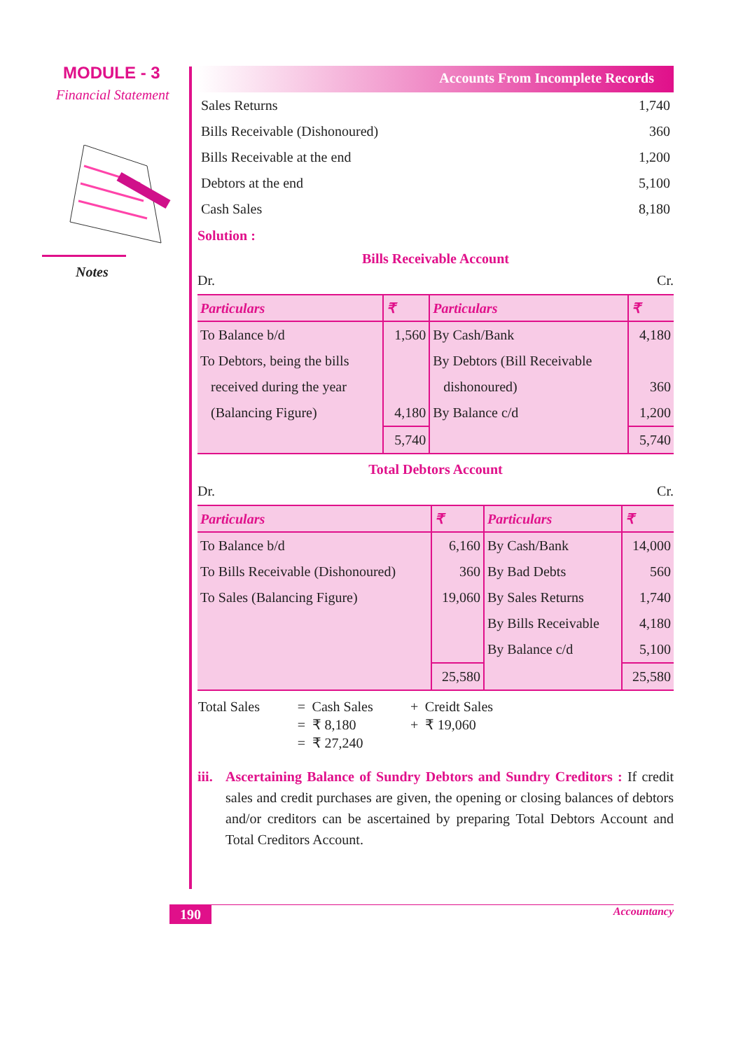MODULE - 3
Financial Statement
Notes
Accounts From Incomplete Records
| Sales Returns | 1,740 |
| Bills Receivable (Dishonoured) | 360 |
| Bills Receivable at the end | 1,200 |
| Debtors at the end | 5,100 |
| Cash Sales | 8,180 |
Solution :
Bills Receivable Account
Dr. Cr.
| Particulars | ₹ | Particulars | ₹ |
| --- | --- | --- | --- |
| To Balance b/d | 1,560 | By Cash/Bank | 4,180 |
| To Debtors, being the bills | | By Debtors (Bill Receivable | |
| received during the year | | dishonoured) | 360 |
| (Balancing Figure) | 4,180 | By Balance c/d | 1,200 |
| | 5,740 | | 5,740 |
Total Debtors Account
Dr. Cr.
| Particulars | ₹ | Particulars | ₹ |
| --- | --- | --- | --- |
| To Balance b/d | 6,160 | By Cash/Bank | 14,000 |
| To Bills Receivable (Dishonoured) | 360 | By Bad Debts | 560 |
| To Sales (Balancing Figure) | 19,060 | By Sales Returns | 1,740 |
| | | By Bills Receivable | 4,180 |
| | | By Balance c/d | 5,100 |
| | 25,580 | | 25,580 |
| Total Sales | = | Cash Sales | + | Creidt Sales |
| | = | ₹ 8,180 | + | ₹ 19,060 |
| | = | ₹ 27,240 | | |
iii.
Ascertaining Balance of Sundry Debtors and Sundry Creditors : If credit sales and credit purchases are given, the opening or closing balances of debtors and/or creditors can be ascertained by preparing Total Debtors Account and Total Creditors Account.
190 Accountancy